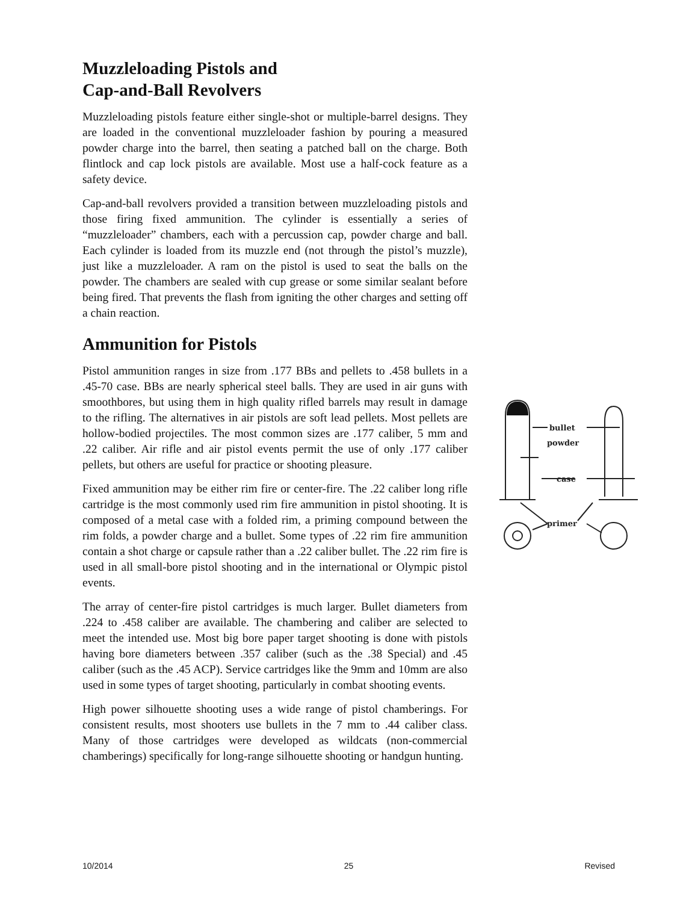Muzzleloading Pistols and
Cap-and-Ball Revolvers
Muzzleloading pistols feature either single-shot or multiple-barrel designs. They are loaded in the conventional muzzleloader fashion by pouring a measured powder charge into the barrel, then seating a patched ball on the charge. Both flintlock and cap lock pistols are available. Most use a half-cock feature as a safety device.
Cap-and-ball revolvers provided a transition between muzzleloading pistols and those firing fixed ammunition. The cylinder is essentially a series of “muzzleloader” chambers, each with a percussion cap, powder charge and ball. Each cylinder is loaded from its muzzle end (not through the pistol’s muzzle), just like a muzzleloader. A ram on the pistol is used to seat the balls on the powder. The chambers are sealed with cup grease or some similar sealant before being fired. That prevents the flash from igniting the other charges and setting off a chain reaction.
Ammunition for Pistols
Pistol ammunition ranges in size from .177 BBs and pellets to .458 bullets in a .45-70 case. BBs are nearly spherical steel balls. They are used in air guns with smoothbores, but using them in high quality rifled barrels may result in damage to the rifling. The alternatives in air pistols are soft lead pellets. Most pellets are hollow-bodied projectiles. The most common sizes are .177 caliber, 5 mm and .22 caliber. Air rifle and air pistol events permit the use of only .177 caliber pellets, but others are useful for practice or shooting pleasure.
Fixed ammunition may be either rim fire or center-fire. The .22 caliber long rifle cartridge is the most commonly used rim fire ammunition in pistol shooting. It is composed of a metal case with a folded rim, a priming compound between the rim folds, a powder charge and a bullet. Some types of .22 rim fire ammunition contain a shot charge or capsule rather than a .22 caliber bullet. The .22 rim fire is used in all small-bore pistol shooting and in the international or Olympic pistol events.
The array of center-fire pistol cartridges is much larger. Bullet diameters from .224 to .458 caliber are available. The chambering and caliber are selected to meet the intended use. Most big bore paper target shooting is done with pistols having bore diameters between .357 caliber (such as the .38 Special) and .45 caliber (such as the .45 ACP). Service cartridges like the 9mm and 10mm are also used in some types of target shooting, particularly in combat shooting events.
High power silhouette shooting uses a wide range of pistol chamberings. For consistent results, most shooters use bullets in the 7 mm to .44 caliber class. Many of those cartridges were developed as wildcats (non-commercial chamberings) specifically for long-range silhouette shooting or handgun hunting.
bullet
powder
case
primer
10/2014 25 Revised